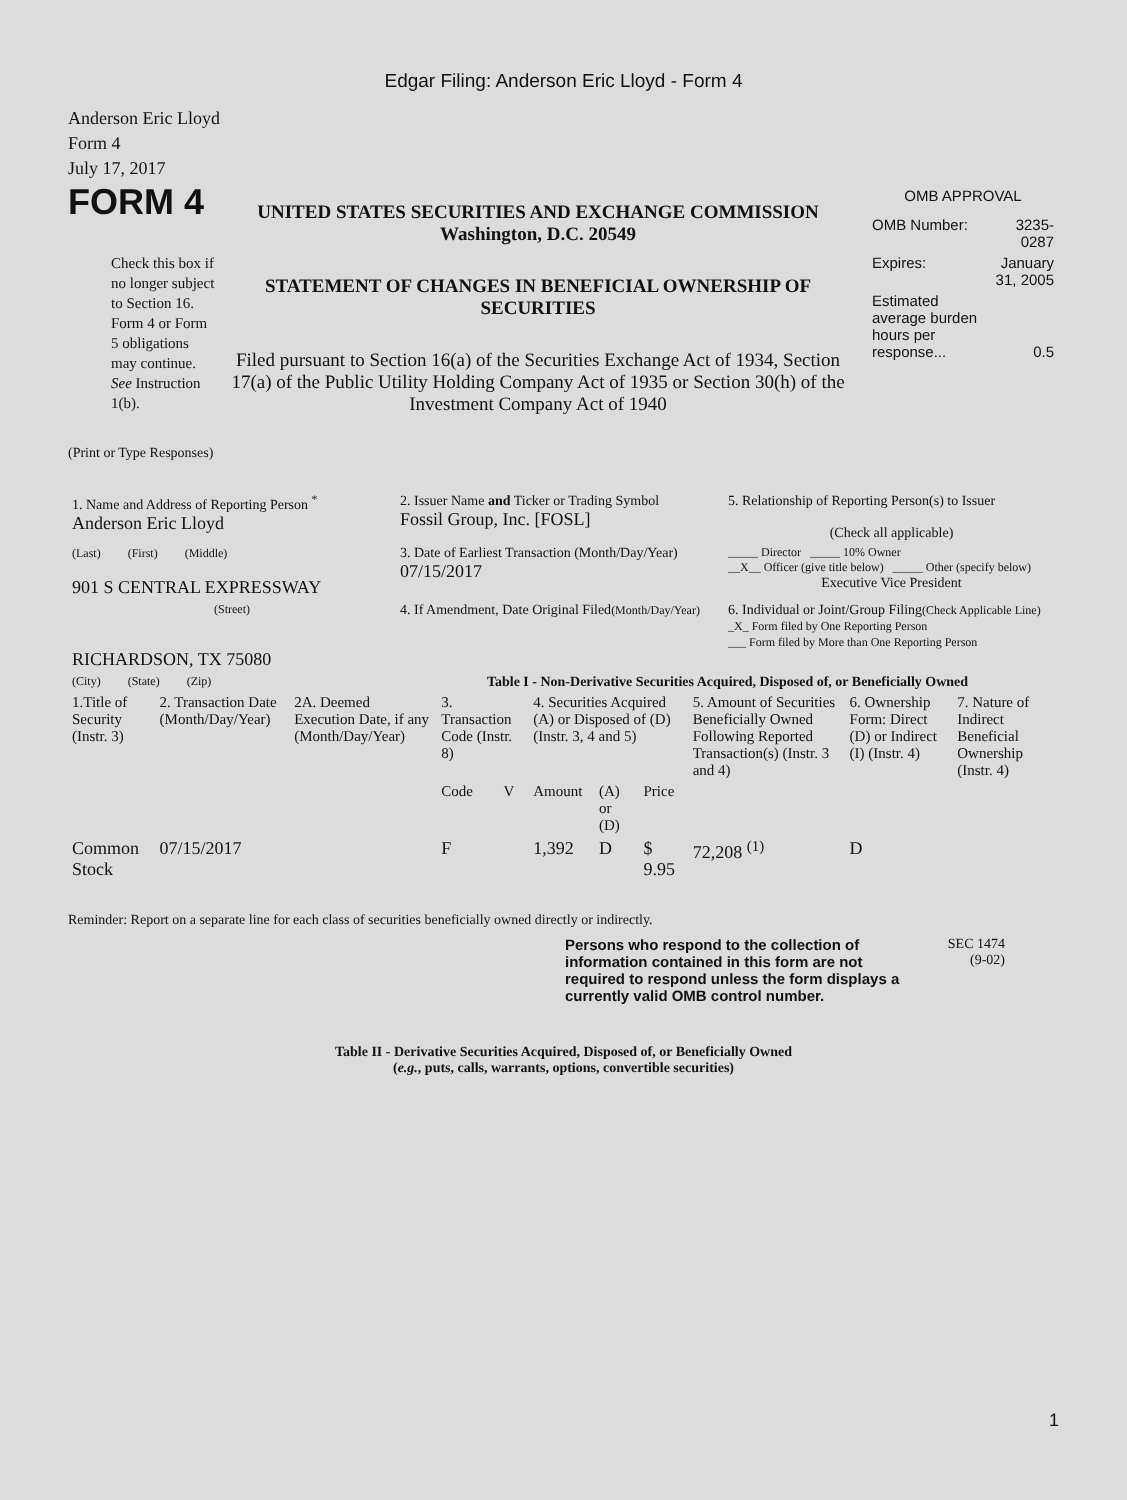Edgar Filing: Anderson Eric Lloyd - Form 4
Anderson Eric Lloyd
Form 4
July 17, 2017
FORM 4
Check this box if no longer subject to Section 16. Form 4 or Form 5 obligations may continue. See Instruction 1(b).
UNITED STATES SECURITIES AND EXCHANGE COMMISSION
Washington, D.C. 20549
STATEMENT OF CHANGES IN BENEFICIAL OWNERSHIP OF SECURITIES
Filed pursuant to Section 16(a) of the Securities Exchange Act of 1934, Section 17(a) of the Public Utility Holding Company Act of 1935 or Section 30(h) of the Investment Company Act of 1940
OMB APPROVAL
| OMB Number: | 3235-0287 |
| Expires: | January 31, 2005 |
| Estimated average burden hours per response... | 0.5 |
(Print or Type Responses)
| 1. Name and Address of Reporting Person <sup>*</sup> Anderson Eric Lloyd | 2. Issuer Name and Ticker or Trading Symbol Fossil Group, Inc. [FOSL] | 5. Relationship of Reporting Person(s) to Issuer (Check all applicable) |
| (Last) (First) (Middle) 901 S CENTRAL EXPRESSWAY | 3. Date of Earliest Transaction (Month/Day/Year) 07/15/2017 | _____ Director _____ 10% Owner __X__ Officer (give title below) _____ Other (specify below) Executive Vice President |
| (Street) RICHARDSON, TX 75080 | 4. If Amendment, Date Original Filed (Month/Day/Year) | 6. Individual or Joint/Group Filing (Check Applicable Line) _X_ Form filed by One Reporting Person ___ Form filed by More than One Reporting Person |
| (City) (State) (Zip) | Table I - Non-Derivative Securities Acquired, Disposed of, or Beneficially Owned | |
| 1.Title of Security (Instr. 3) | 2. Transaction Date (Month/Day/Year) | 2A. Deemed Execution Date, if any (Month/Day/Year) | 3. Transaction Code (Instr. 8) | | 4. Securities Acquired (A) or Disposed of (D) (Instr. 3, 4 and 5) | | | 5. Amount of Securities Beneficially Owned Following Reported Transaction(s) (Instr. 3 and 4) | 6. Ownership Form: Direct (D) or Indirect (I) (Instr. 4) | 7. Nature of Indirect Beneficial Ownership (Instr. 4) |
| --- | --- | --- | --- | --- | --- | --- | --- | --- | --- | --- |
| | | | Code | V | Amount | (A) or (D) | Price | | | |
| Common Stock | 07/15/2017 | | F | | 1,392 | D | $ 9.95 | 72,208 <sup>(1)</sup> | D | |
Reminder: Report on a separate line for each class of securities beneficially owned directly or indirectly.
Persons who respond to the collection of information contained in this form are not required to respond unless the form displays a currently valid OMB control number.
SEC 1474
(9-02)
Table II - Derivative Securities Acquired, Disposed of, or Beneficially Owned
(e.g., puts, calls, warrants, options, convertible securities)
1